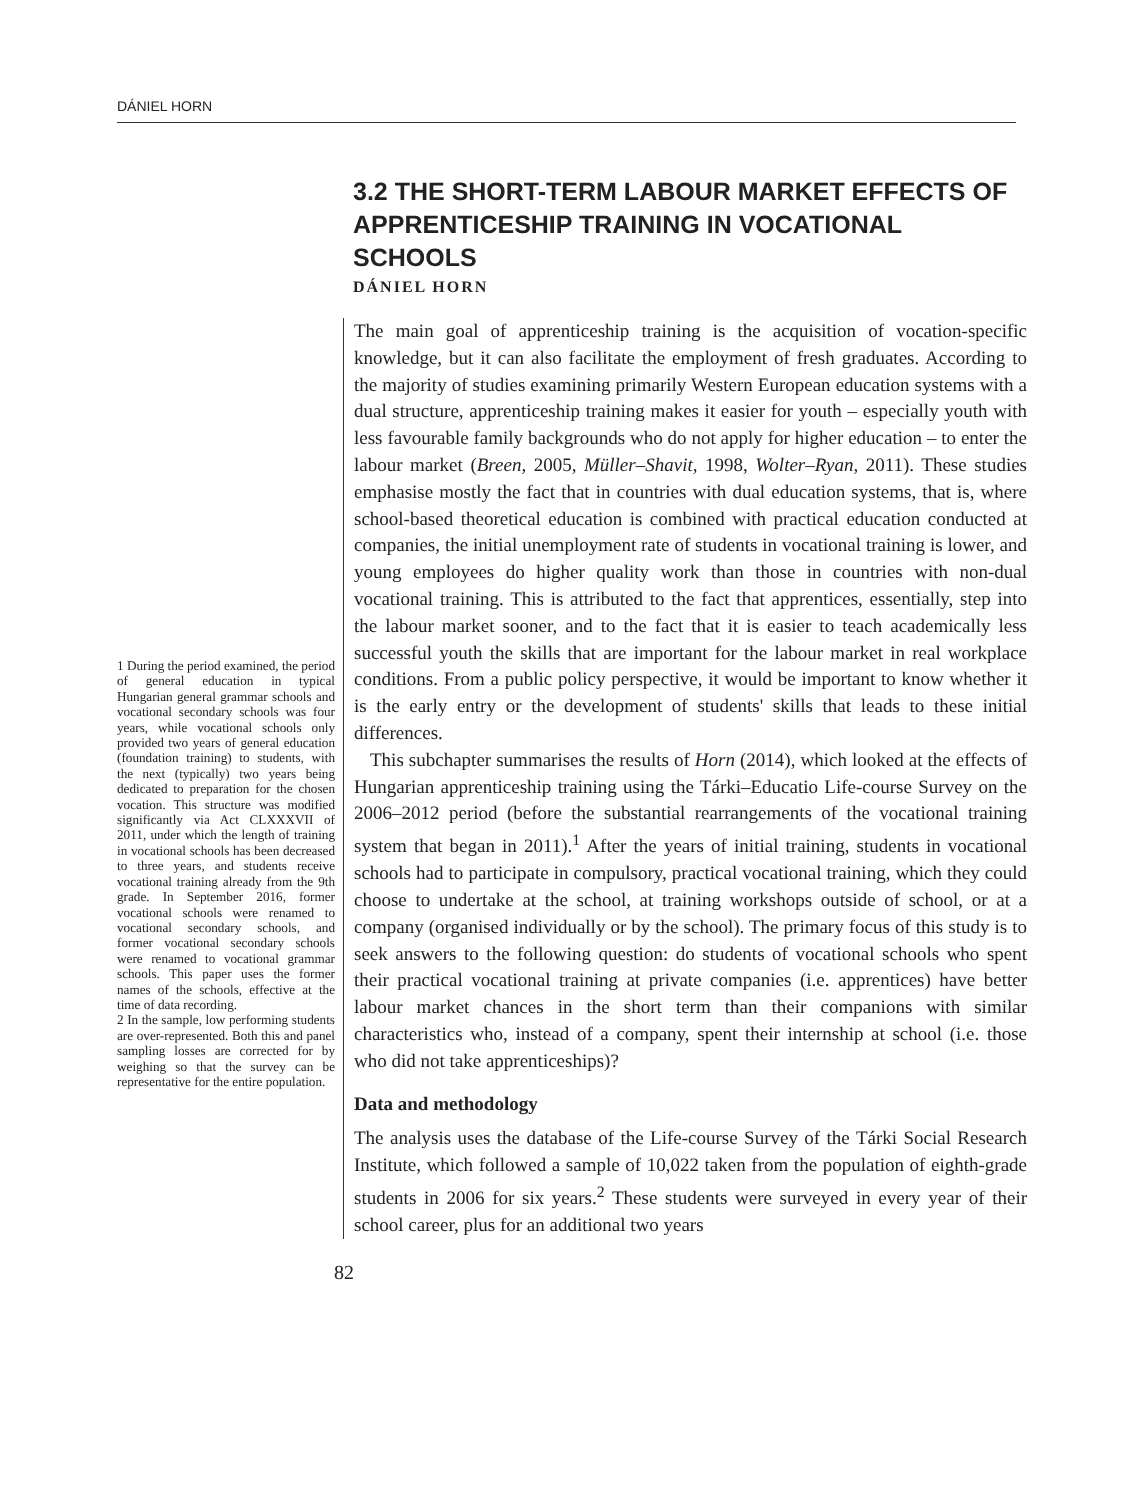DÁNIEL HORN
1 During the period examined, the period of general education in typical Hungarian general grammar schools and vocational secondary schools was four years, while vocational schools only provided two years of general education (foundation training) to students, with the next (typically) two years being dedicated to preparation for the chosen vocation. This structure was modified significantly via Act CLXXXVII of 2011, under which the length of training in vocational schools has been decreased to three years, and students receive vocational training already from the 9th grade. In September 2016, former vocational schools were renamed to vocational secondary schools, and former vocational secondary schools were renamed to vocational grammar schools. This paper uses the former names of the schools, effective at the time of data recording.
2 In the sample, low performing students are over-represented. Both this and panel sampling losses are corrected for by weighing so that the survey can be representative for the entire population.
3.2 THE SHORT-TERM LABOUR MARKET EFFECTS OF APPRENTICESHIP TRAINING IN VOCATIONAL SCHOOLS
DÁNIEL HORN
The main goal of apprenticeship training is the acquisition of vocation-specific knowledge, but it can also facilitate the employment of fresh graduates. According to the majority of studies examining primarily Western European education systems with a dual structure, apprenticeship training makes it easier for youth – especially youth with less favourable family backgrounds who do not apply for higher education – to enter the labour market (Breen, 2005, Müller–Shavit, 1998, Wolter–Ryan, 2011). These studies emphasise mostly the fact that in countries with dual education systems, that is, where school-based theoretical education is combined with practical education conducted at companies, the initial unemployment rate of students in vocational training is lower, and young employees do higher quality work than those in countries with non-dual vocational training. This is attributed to the fact that apprentices, essentially, step into the labour market sooner, and to the fact that it is easier to teach academically less successful youth the skills that are important for the labour market in real workplace conditions. From a public policy perspective, it would be important to know whether it is the early entry or the development of students' skills that leads to these initial differences.
This subchapter summarises the results of Horn (2014), which looked at the effects of Hungarian apprenticeship training using the Tárki–Educatio Life-course Survey on the 2006–2012 period (before the substantial rearrangements of the vocational training system that began in 2011).<sup>1</sup> After the years of initial training, students in vocational schools had to participate in compulsory, practical vocational training, which they could choose to undertake at the school, at training workshops outside of school, or at a company (organised individually or by the school). The primary focus of this study is to seek answers to the following question: do students of vocational schools who spent their practical vocational training at private companies (i.e. apprentices) have better labour market chances in the short term than their companions with similar characteristics who, instead of a company, spent their internship at school (i.e. those who did not take apprenticeships)?
Data and methodology
The analysis uses the database of the Life-course Survey of the Tárki Social Research Institute, which followed a sample of 10,022 taken from the population of eighth-grade students in 2006 for six years.<sup>2</sup> These students were surveyed in every year of their school career, plus for an additional two years
82